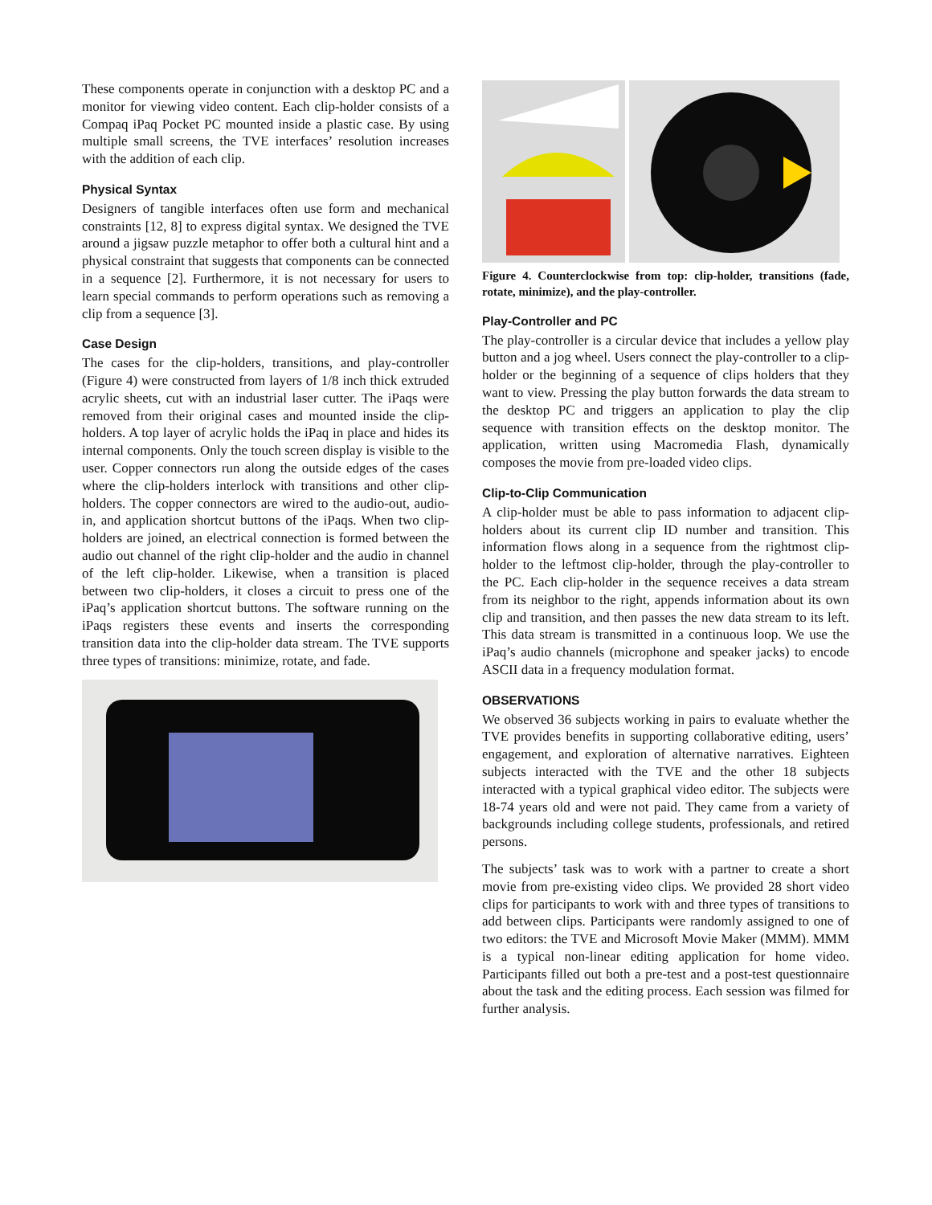These components operate in conjunction with a desktop PC and a monitor for viewing video content. Each clip-holder consists of a Compaq iPaq Pocket PC mounted inside a plastic case. By using multiple small screens, the TVE interfaces’ resolution increases with the addition of each clip.
Physical Syntax
Designers of tangible interfaces often use form and mechanical constraints [12, 8] to express digital syntax. We designed the TVE around a jigsaw puzzle metaphor to offer both a cultural hint and a physical constraint that suggests that components can be connected in a sequence [2]. Furthermore, it is not necessary for users to learn special commands to perform operations such as removing a clip from a sequence [3].
Case Design
The cases for the clip-holders, transitions, and play-controller (Figure 4) were constructed from layers of 1/8 inch thick extruded acrylic sheets, cut with an industrial laser cutter. The iPaqs were removed from their original cases and mounted inside the clip-holders. A top layer of acrylic holds the iPaq in place and hides its internal components. Only the touch screen display is visible to the user. Copper connectors run along the outside edges of the cases where the clip-holders interlock with transitions and other clip-holders. The copper connectors are wired to the audio-out, audio-in, and application shortcut buttons of the iPaqs. When two clip-holders are joined, an electrical connection is formed between the audio out channel of the right clip-holder and the audio in channel of the left clip-holder. Likewise, when a transition is placed between two clip-holders, it closes a circuit to press one of the iPaq’s application shortcut buttons. The software running on the iPaqs registers these events and inserts the corresponding transition data into the clip-holder data stream. The TVE supports three types of transitions: minimize, rotate, and fade.
Figure 4. Counterclockwise from top: clip-holder, transitions (fade, rotate, minimize), and the play-controller.
Play-Controller and PC
The play-controller is a circular device that includes a yellow play button and a jog wheel. Users connect the play-controller to a clip-holder or the beginning of a sequence of clips holders that they want to view. Pressing the play button forwards the data stream to the desktop PC and triggers an application to play the clip sequence with transition effects on the desktop monitor. The application, written using Macromedia Flash, dynamically composes the movie from pre-loaded video clips.
Clip-to-Clip Communication
A clip-holder must be able to pass information to adjacent clip-holders about its current clip ID number and transition. This information flows along in a sequence from the rightmost clip-holder to the leftmost clip-holder, through the play-controller to the PC. Each clip-holder in the sequence receives a data stream from its neighbor to the right, appends information about its own clip and transition, and then passes the new data stream to its left. This data stream is transmitted in a continuous loop. We use the iPaq’s audio channels (microphone and speaker jacks) to encode ASCII data in a frequency modulation format.
OBSERVATIONS
We observed 36 subjects working in pairs to evaluate whether the TVE provides benefits in supporting collaborative editing, users’ engagement, and exploration of alternative narratives. Eighteen subjects interacted with the TVE and the other 18 subjects interacted with a typical graphical video editor. The subjects were 18-74 years old and were not paid. They came from a variety of backgrounds including college students, professionals, and retired persons.
The subjects’ task was to work with a partner to create a short movie from pre-existing video clips. We provided 28 short video clips for participants to work with and three types of transitions to add between clips. Participants were randomly assigned to one of two editors: the TVE and Microsoft Movie Maker (MMM). MMM is a typical non-linear editing application for home video. Participants filled out both a pre-test and a post-test questionnaire about the task and the editing process. Each session was filmed for further analysis.